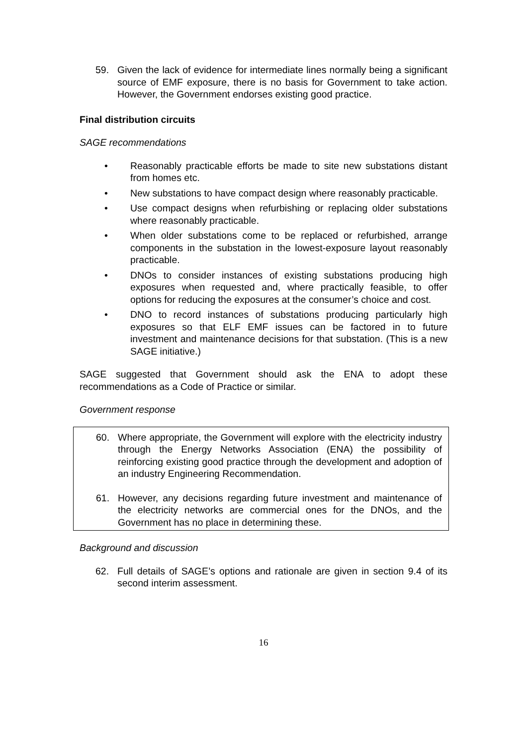59. Given the lack of evidence for intermediate lines normally being a significant source of EMF exposure, there is no basis for Government to take action. However, the Government endorses existing good practice.
Final distribution circuits
SAGE recommendations
• Reasonably practicable efforts be made to site new substations distant from homes etc.
• New substations to have compact design where reasonably practicable.
• Use compact designs when refurbishing or replacing older substations where reasonably practicable.
• When older substations come to be replaced or refurbished, arrange components in the substation in the lowest-exposure layout reasonably practicable.
• DNOs to consider instances of existing substations producing high exposures when requested and, where practically feasible, to offer options for reducing the exposures at the consumer’s choice and cost.
• DNO to record instances of substations producing particularly high exposures so that ELF EMF issues can be factored in to future investment and maintenance decisions for that substation. (This is a new SAGE initiative.)
SAGE suggested that Government should ask the ENA to adopt these recommendations as a Code of Practice or similar.
Government response
60. Where appropriate, the Government will explore with the electricity industry through the Energy Networks Association (ENA) the possibility of reinforcing existing good practice through the development and adoption of an industry Engineering Recommendation.
61. However, any decisions regarding future investment and maintenance of the electricity networks are commercial ones for the DNOs, and the Government has no place in determining these.
Background and discussion
62. Full details of SAGE’s options and rationale are given in section 9.4 of its second interim assessment.
16